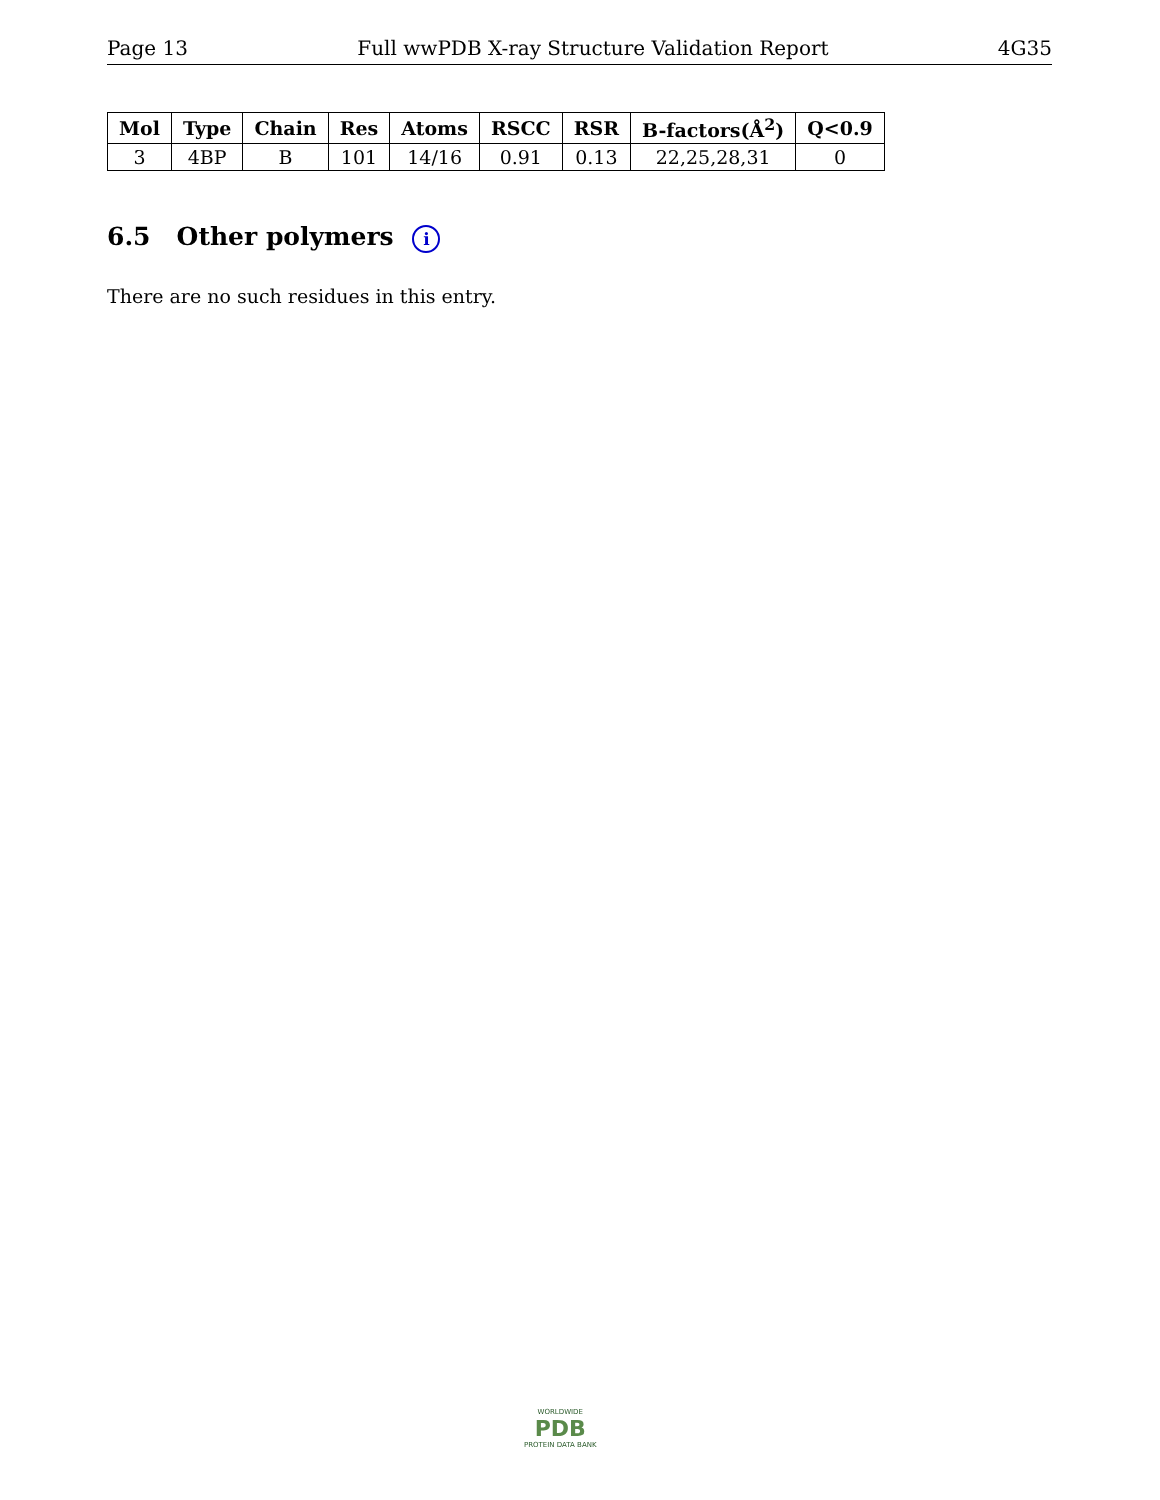Page 13 Full wwPDB X-ray Structure Validation Report 4G35
| Mol | Type | Chain | Res | Atoms | RSCC | RSR | B-factors(Å<sup>2</sup>) | Q<0.9 |
| --- | --- | --- | --- | --- | --- | --- | --- | --- |
| 3 | 4BP | B | 101 | 14/16 | 0.91 | 0.13 | 22,25,28,31 | 0 |
6.5 Other polymers i
There are no such residues in this entry.
WORLDWIDE
PDB
PROTEIN DATA BANK